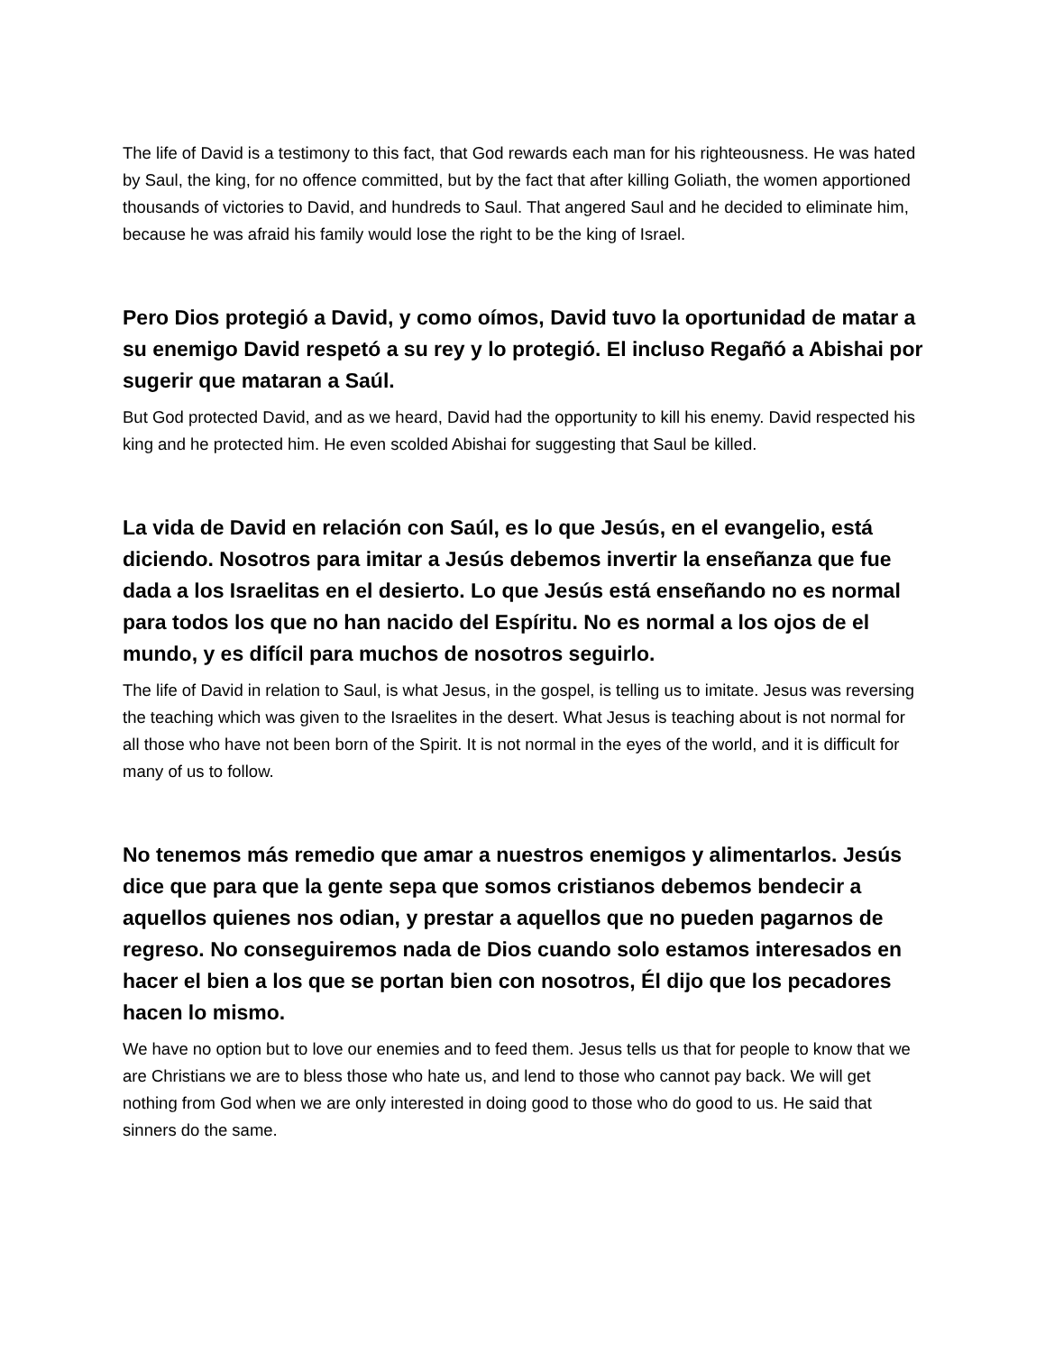The life of David is a testimony to this fact, that God rewards each man for his righteousness. He was hated by Saul, the king, for no offence committed, but by the fact that after killing Goliath, the women apportioned thousands of victories to David, and hundreds to Saul. That angered Saul and he decided to eliminate him, because he was afraid his family would lose the right to be the king of Israel.
Pero Dios protegió a David, y como oímos, David tuvo la oportunidad de matar a su enemigo David respetó a su rey y lo protegió. El incluso Regañó a Abishai por sugerir que mataran a Saúl.
But God protected David, and as we heard, David had the opportunity to kill his enemy. David respected his king and he protected him. He even scolded Abishai for suggesting that Saul be killed.
La vida de David en relación con Saúl, es lo que Jesús, en el evangelio, está diciendo. Nosotros para imitar a Jesús debemos invertir la enseñanza que fue dada a los Israelitas en el desierto. Lo que Jesús está enseñando no es normal para todos los que no han nacido del Espíritu. No es normal a los ojos de el mundo, y es difícil para muchos de nosotros seguirlo.
The life of David in relation to Saul, is what Jesus, in the gospel, is telling us to imitate. Jesus was reversing the teaching which was given to the Israelites in the desert. What Jesus is teaching about is not normal for all those who have not been born of the Spirit. It is not normal in the eyes of the world, and it is difficult for many of us to follow.
No tenemos más remedio que amar a nuestros enemigos y alimentarlos. Jesús dice que para que la gente sepa que somos cristianos debemos bendecir a aquellos quienes nos odian, y prestar a aquellos que no pueden pagarnos de regreso. No conseguiremos nada de Dios cuando solo estamos interesados en hacer el bien a los que se portan bien con nosotros, Él dijo que los pecadores hacen lo mismo.
We have no option but to love our enemies and to feed them. Jesus tells us that for people to know that we are Christians we are to bless those who hate us, and lend to those who cannot pay back. We will get nothing from God when we are only interested in doing good to those who do good to us. He said that sinners do the same.